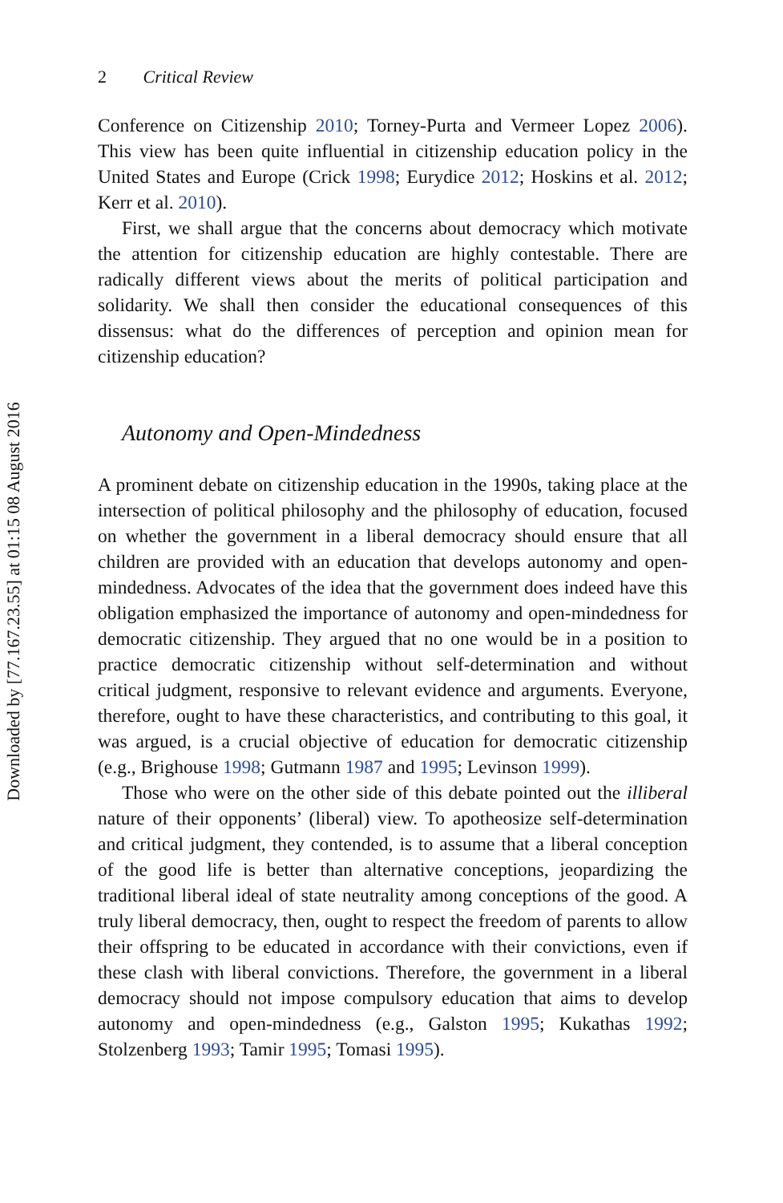2 Critical Review
Conference on Citizenship 2010; Torney-Purta and Vermeer Lopez 2006). This view has been quite influential in citizenship education policy in the United States and Europe (Crick 1998; Eurydice 2012; Hoskins et al. 2012; Kerr et al. 2010).
First, we shall argue that the concerns about democracy which motivate the attention for citizenship education are highly contestable. There are radically different views about the merits of political participation and solidarity. We shall then consider the educational consequences of this dissensus: what do the differences of perception and opinion mean for citizenship education?
Autonomy and Open-Mindedness
A prominent debate on citizenship education in the 1990s, taking place at the intersection of political philosophy and the philosophy of education, focused on whether the government in a liberal democracy should ensure that all children are provided with an education that develops autonomy and open-mindedness. Advocates of the idea that the government does indeed have this obligation emphasized the importance of autonomy and open-mindedness for democratic citizenship. They argued that no one would be in a position to practice democratic citizenship without self-determination and without critical judgment, responsive to relevant evidence and arguments. Everyone, therefore, ought to have these characteristics, and contributing to this goal, it was argued, is a crucial objective of education for democratic citizenship (e.g., Brighouse 1998; Gutmann 1987 and 1995; Levinson 1999).
Those who were on the other side of this debate pointed out the illiberal nature of their opponents’ (liberal) view. To apotheosize self-determination and critical judgment, they contended, is to assume that a liberal conception of the good life is better than alternative conceptions, jeopardizing the traditional liberal ideal of state neutrality among conceptions of the good. A truly liberal democracy, then, ought to respect the freedom of parents to allow their offspring to be educated in accordance with their convictions, even if these clash with liberal convictions. Therefore, the government in a liberal democracy should not impose compulsory education that aims to develop autonomy and open-mindedness (e.g., Galston 1995; Kukathas 1992; Stolzenberg 1993; Tamir 1995; Tomasi 1995).
Downloaded by [77.167.23.55] at 01:15 08 August 2016